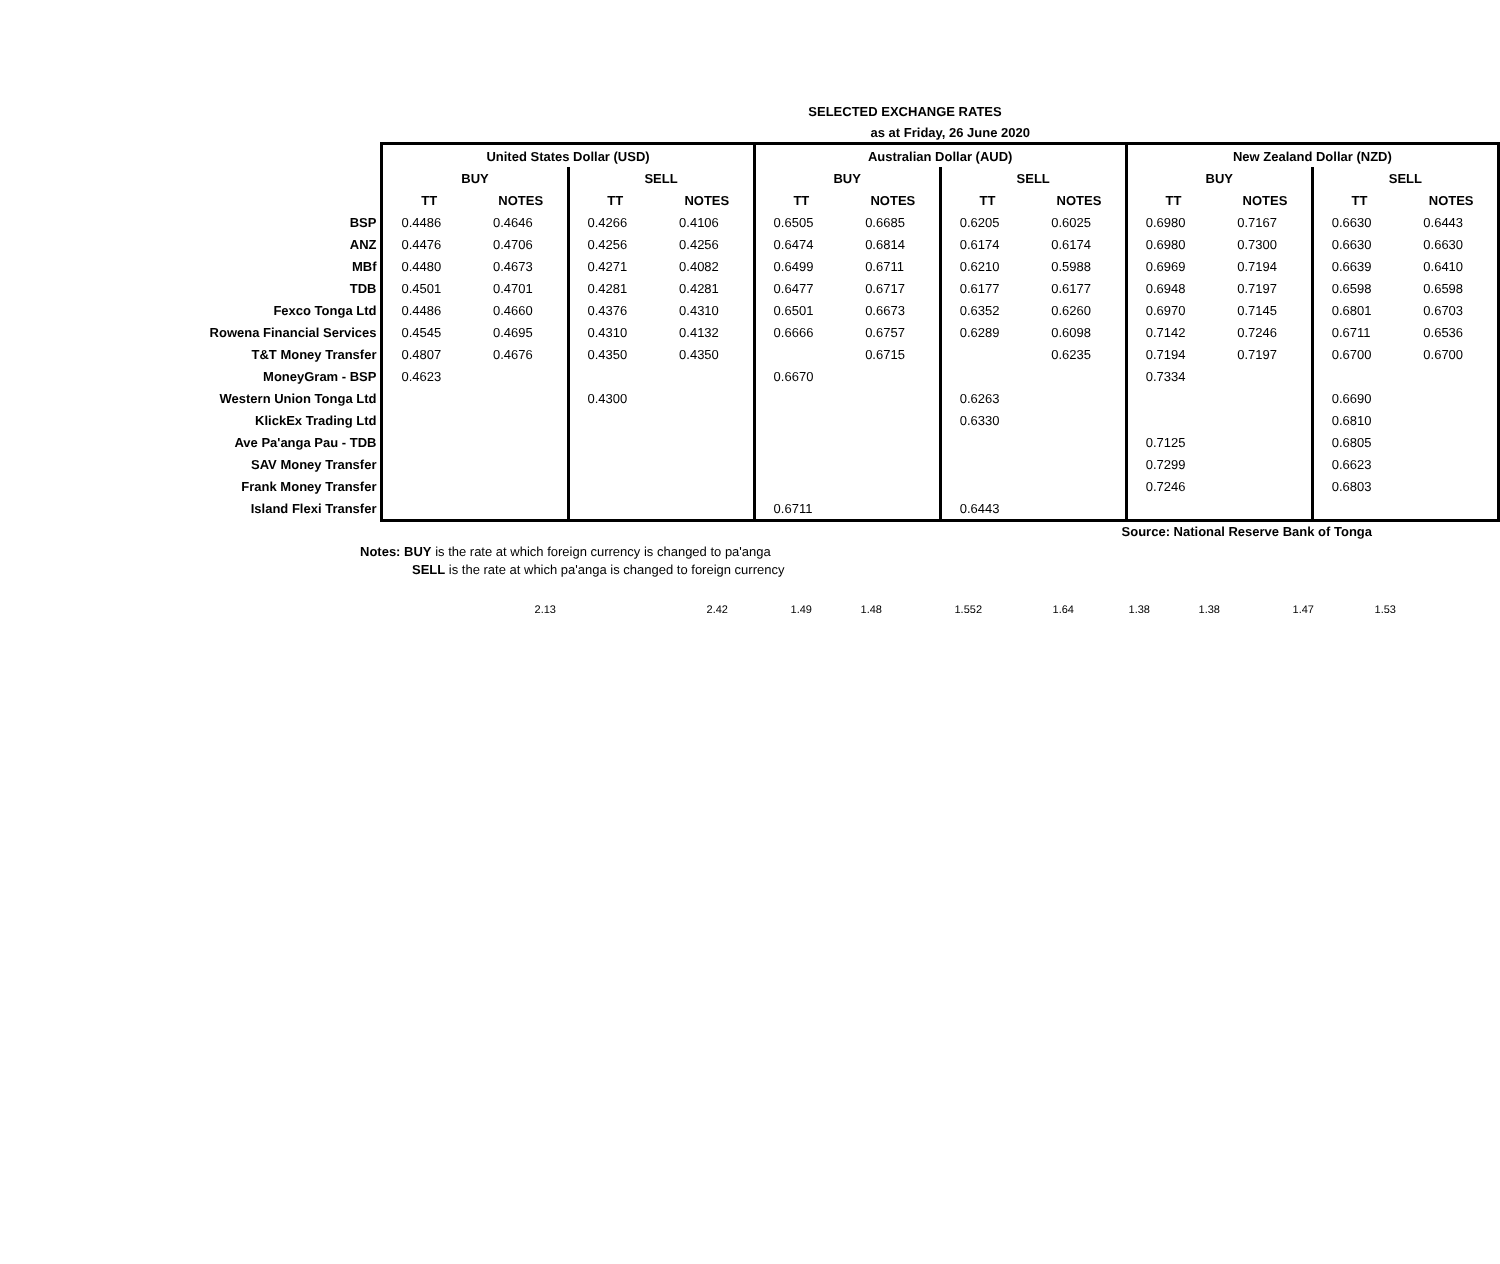SELECTED EXCHANGE RATES
as at Friday, 26 June 2020
| | United States Dollar (USD) | | | | Australian Dollar (AUD) | | | | New Zealand Dollar (NZD) | | | |
| | BUY | | SELL | | BUY | | SELL | | BUY | | SELL | |
| | TT | NOTES | TT | NOTES | TT | NOTES | TT | NOTES | TT | NOTES | TT | NOTES |
| BSP | 0.4486 | 0.4646 | 0.4266 | 0.4106 | 0.6505 | 0.6685 | 0.6205 | 0.6025 | 0.6980 | 0.7167 | 0.6630 | 0.6443 |
| ANZ | 0.4476 | 0.4706 | 0.4256 | 0.4256 | 0.6474 | 0.6814 | 0.6174 | 0.6174 | 0.6980 | 0.7300 | 0.6630 | 0.6630 |
| MBf | 0.4480 | 0.4673 | 0.4271 | 0.4082 | 0.6499 | 0.6711 | 0.6210 | 0.5988 | 0.6969 | 0.7194 | 0.6639 | 0.6410 |
| TDB | 0.4501 | 0.4701 | 0.4281 | 0.4281 | 0.6477 | 0.6717 | 0.6177 | 0.6177 | 0.6948 | 0.7197 | 0.6598 | 0.6598 |
| Fexco Tonga Ltd | 0.4486 | 0.4660 | 0.4376 | 0.4310 | 0.6501 | 0.6673 | 0.6352 | 0.6260 | 0.6970 | 0.7145 | 0.6801 | 0.6703 |
| Rowena Financial Services | 0.4545 | 0.4695 | 0.4310 | 0.4132 | 0.6666 | 0.6757 | 0.6289 | 0.6098 | 0.7142 | 0.7246 | 0.6711 | 0.6536 |
| T&T Money Transfer | 0.4807 | 0.4676 | 0.4350 | 0.4350 | | 0.6715 | | 0.6235 | 0.7194 | 0.7197 | 0.6700 | 0.6700 |
| MoneyGram - BSP | 0.4623 | | | | 0.6670 | | | | 0.7334 | | | |
| Western Union Tonga Ltd | | | 0.4300 | | | | 0.6263 | | | | 0.6690 | |
| KlickEx Trading Ltd | | | | | | | 0.6330 | | | | 0.6810 | |
| Ave Pa'anga Pau - TDB | | | | | | | | | 0.7125 | | 0.6805 | |
| SAV Money Transfer | | | | | | | | | 0.7299 | | 0.6623 | |
| Frank Money Transfer | | | | | | | | | 0.7246 | | 0.6803 | |
| Island Flexi Transfer | | | | | 0.6711 | | 0.6443 | | | | | |
Source: National Reserve Bank of Tonga
Notes: BUY is the rate at which foreign currency is changed to pa'anga
SELL is the rate at which pa'anga is changed to foreign currency
2.13 2.42 1.49 1.48 1.552 1.64 1.38 1.38 1.47 1.53